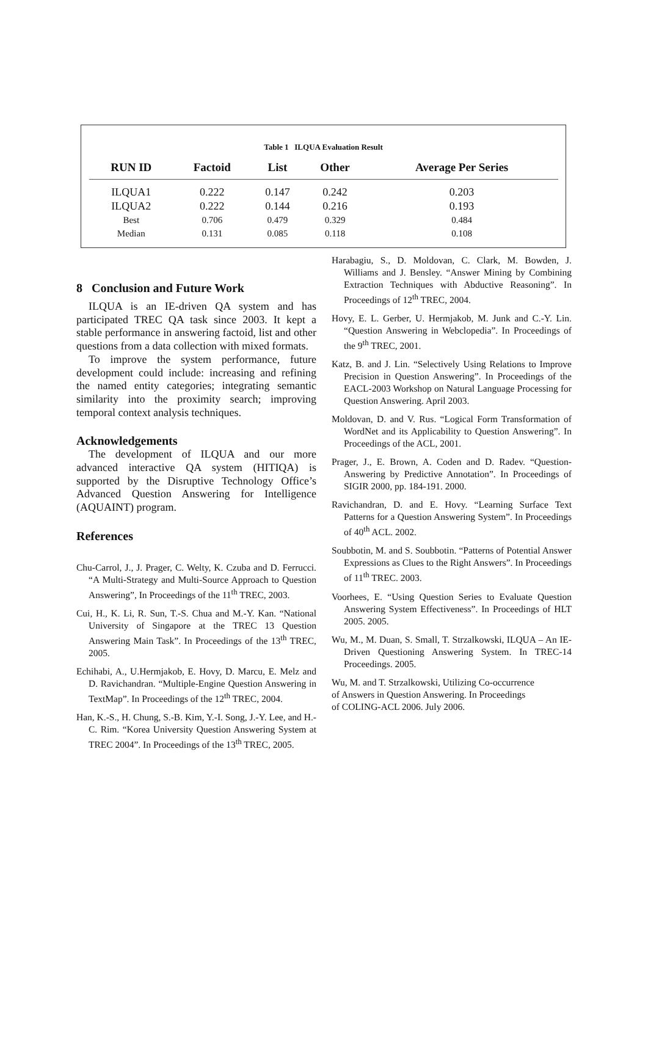Table 1 ILQUA Evaluation Result
| RUN ID | Factoid | List | Other | Average Per Series |
| --- | --- | --- | --- | --- |
| ILQUA1 | 0.222 | 0.147 | 0.242 | 0.203 |
| ILQUA2 | 0.222 | 0.144 | 0.216 | 0.193 |
| Best | 0.706 | 0.479 | 0.329 | 0.484 |
| Median | 0.131 | 0.085 | 0.118 | 0.108 |
8 Conclusion and Future Work
ILQUA is an IE-driven QA system and has participated TREC QA task since 2003. It kept a stable performance in answering factoid, list and other questions from a data collection with mixed formats.
To improve the system performance, future development could include: increasing and refining the named entity categories; integrating semantic similarity into the proximity search; improving temporal context analysis techniques.
Acknowledgements
The development of ILQUA and our more advanced interactive QA system (HITIQA) is supported by the Disruptive Technology Office’s Advanced Question Answering for Intelligence (AQUAINT) program.
References
Chu-Carrol, J., J. Prager, C. Welty, K. Czuba and D. Ferrucci. “A Multi-Strategy and Multi-Source Approach to Question Answering”, In Proceedings of the 11<sup>th</sup> TREC, 2003.
Cui, H., K. Li, R. Sun, T.-S. Chua and M.-Y. Kan. “National University of Singapore at the TREC 13 Question Answering Main Task”. In Proceedings of the 13<sup>th</sup> TREC, 2005.
Echihabi, A., U.Hermjakob, E. Hovy, D. Marcu, E. Melz and D. Ravichandran. “Multiple-Engine Question Answering in TextMap”. In Proceedings of the 12<sup>th</sup> TREC, 2004.
Han, K.-S., H. Chung, S.-B. Kim, Y.-I. Song, J.-Y. Lee, and H.-C. Rim. “Korea University Question Answering System at TREC 2004”. In Proceedings of the 13<sup>th</sup> TREC, 2005.
Harabagiu, S., D. Moldovan, C. Clark, M. Bowden, J. Williams and J. Bensley. “Answer Mining by Combining Extraction Techniques with Abductive Reasoning”. In Proceedings of 12<sup>th</sup> TREC, 2004.
Hovy, E. L. Gerber, U. Hermjakob, M. Junk and C.-Y. Lin. “Question Answering in Webclopedia”. In Proceedings of the 9<sup>th</sup> TREC, 2001.
Katz, B. and J. Lin. “Selectively Using Relations to Improve Precision in Question Answering”. In Proceedings of the EACL-2003 Workshop on Natural Language Processing for Question Answering. April 2003.
Moldovan, D. and V. Rus. “Logical Form Transformation of WordNet and its Applicability to Question Answering”. In Proceedings of the ACL, 2001.
Prager, J., E. Brown, A. Coden and D. Radev. “Question-Answering by Predictive Annotation”. In Proceedings of SIGIR 2000, pp. 184-191. 2000.
Ravichandran, D. and E. Hovy. “Learning Surface Text Patterns for a Question Answering System”. In Proceedings of 40<sup>th</sup> ACL. 2002.
Soubbotin, M. and S. Soubbotin. “Patterns of Potential Answer Expressions as Clues to the Right Answers”. In Proceedings of 11<sup>th</sup> TREC. 2003.
Voorhees, E. “Using Question Series to Evaluate Question Answering System Effectiveness”. In Proceedings of HLT 2005. 2005.
Wu, M., M. Duan, S. Small, T. Strzalkowski, ILQUA – An IE-Driven Questioning Answering System. In TREC-14 Proceedings. 2005.
Wu, M. and T. Strzalkowski, Utilizing Co-occurrence
of Answers in Question Answering. In Proceedings
of COLING-ACL 2006. July 2006.